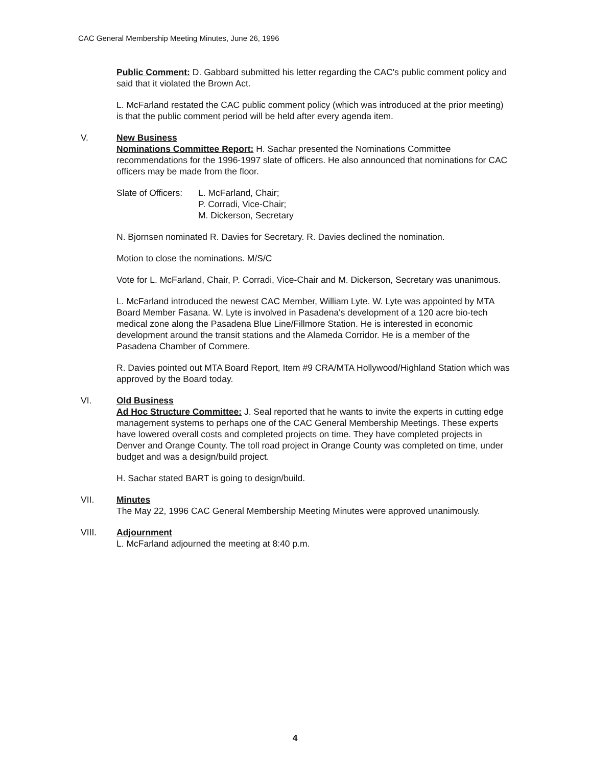CAC General Membership Meeting Minutes, June 26, 1996
Public Comment: D. Gabbard submitted his letter regarding the CAC's public comment policy and said that it violated the Brown Act.
L. McFarland restated the CAC public comment policy (which was introduced at the prior meeting) is that the public comment period will be held after every agenda item.
V. New Business
Nominations Committee Report: H. Sachar presented the Nominations Committee recommendations for the 1996-1997 slate of officers. He also announced that nominations for CAC officers may be made from the floor.
Slate of Officers:
L. McFarland, Chair;
P. Corradi, Vice-Chair;
M. Dickerson, Secretary
N. Bjornsen nominated R. Davies for Secretary. R. Davies declined the nomination.
Motion to close the nominations. M/S/C
Vote for L. McFarland, Chair, P. Corradi, Vice-Chair and M. Dickerson, Secretary was unanimous.
L. McFarland introduced the newest CAC Member, William Lyte. W. Lyte was appointed by MTA Board Member Fasana. W. Lyte is involved in Pasadena's development of a 120 acre bio-tech medical zone along the Pasadena Blue Line/Fillmore Station. He is interested in economic development around the transit stations and the Alameda Corridor. He is a member of the Pasadena Chamber of Commere.
R. Davies pointed out MTA Board Report, Item #9 CRA/MTA Hollywood/Highland Station which was approved by the Board today.
VI. Old Business
Ad Hoc Structure Committee: J. Seal reported that he wants to invite the experts in cutting edge management systems to perhaps one of the CAC General Membership Meetings. These experts have lowered overall costs and completed projects on time. They have completed projects in Denver and Orange County. The toll road project in Orange County was completed on time, under budget and was a design/build project.
H. Sachar stated BART is going to design/build.
VII. Minutes
The May 22, 1996 CAC General Membership Meeting Minutes were approved unanimously.
VIII. Adjournment
L. McFarland adjourned the meeting at 8:40 p.m.
4